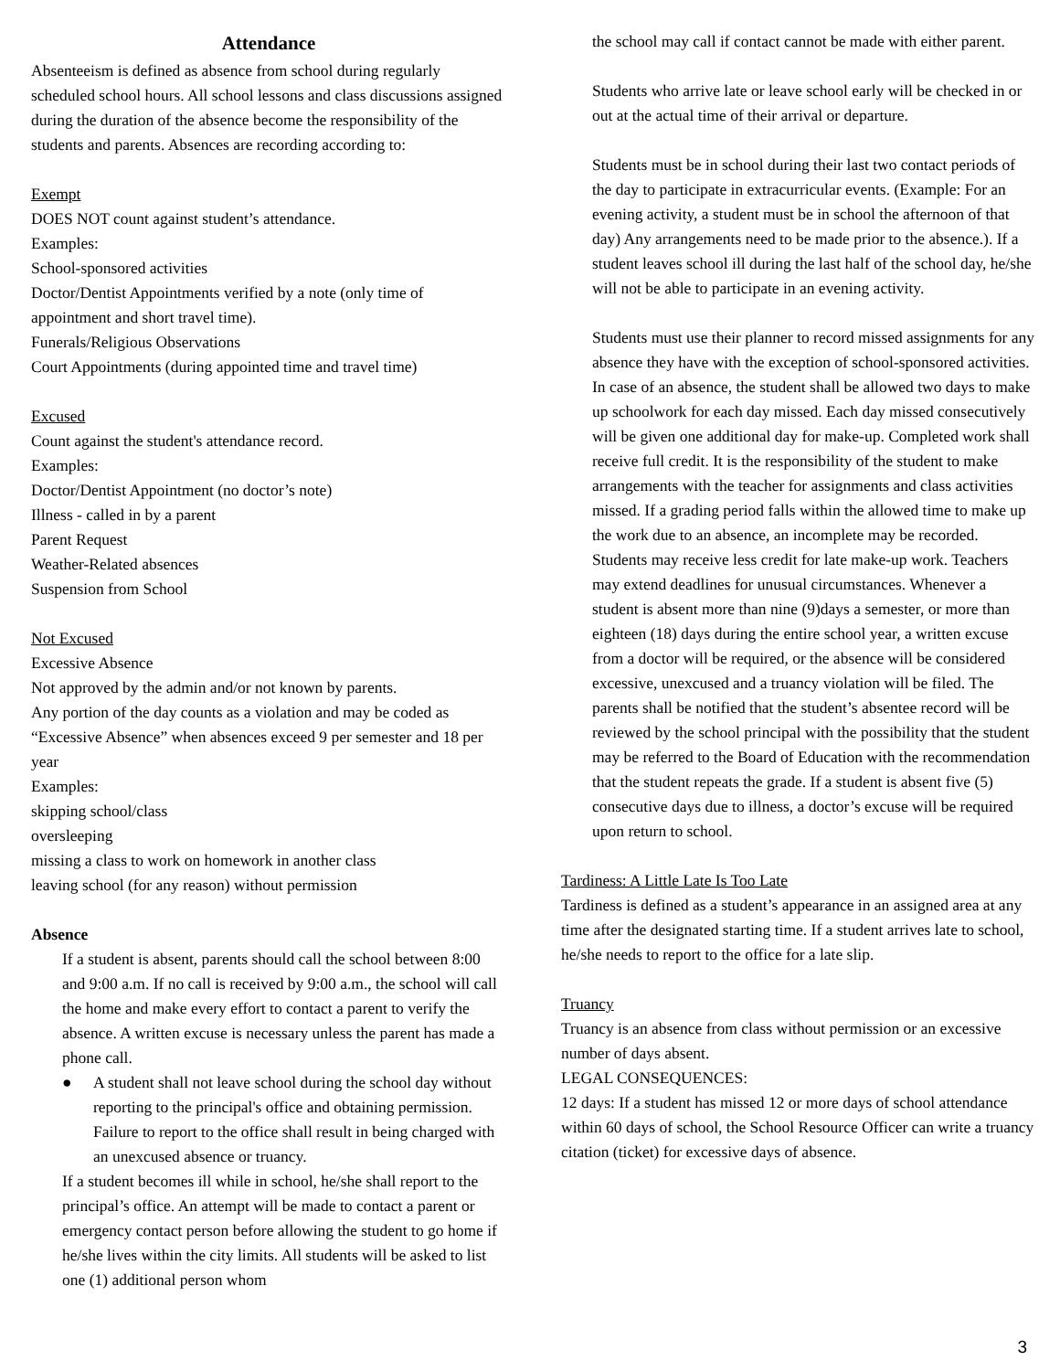Attendance
Absenteeism is defined as absence from school during regularly scheduled school hours. All school lessons and class discussions assigned during the duration of the absence become the responsibility of the students and parents. Absences are recording according to:
Exempt
DOES NOT count against student’s attendance.
Examples:
School-sponsored activities
Doctor/Dentist Appointments verified by a note (only time of appointment and short travel time).
Funerals/Religious Observations
Court Appointments (during appointed time and travel time)
Excused
Count against the student's attendance record.
Examples:
Doctor/Dentist Appointment (no doctor’s note)
Illness - called in by a parent
Parent Request
Weather-Related absences
Suspension from School
Not Excused
Excessive Absence
Not approved by the admin and/or not known by parents.
Any portion of the day counts as a violation and may be coded as “Excessive Absence” when absences exceed 9 per semester and 18 per year
Examples:
skipping school/class
oversleeping
missing a class to work on homework in another class
leaving school (for any reason) without permission
Absence
If a student is absent, parents should call the school between 8:00 and 9:00 a.m. If no call is received by 9:00 a.m., the school will call the home and make every effort to contact a parent to verify the absence. A written excuse is necessary unless the parent has made a phone call.
● A student shall not leave school during the school day without reporting to the principal's office and obtaining permission. Failure to report to the office shall result in being charged with an unexcused absence or truancy.
If a student becomes ill while in school, he/she shall report to the principal’s office. An attempt will be made to contact a parent or emergency contact person before allowing the student to go home if he/she lives within the city limits. All students will be asked to list one (1) additional person whom
the school may call if contact cannot be made with either parent.
Students who arrive late or leave school early will be checked in or out at the actual time of their arrival or departure.
Students must be in school during their last two contact periods of the day to participate in extracurricular events. (Example: For an evening activity, a student must be in school the afternoon of that day) Any arrangements need to be made prior to the absence.). If a student leaves school ill during the last half of the school day, he/she will not be able to participate in an evening activity.
Students must use their planner to record missed assignments for any absence they have with the exception of school-sponsored activities.
In case of an absence, the student shall be allowed two days to make up schoolwork for each day missed. Each day missed consecutively will be given one additional day for make-up. Completed work shall receive full credit. It is the responsibility of the student to make arrangements with the teacher for assignments and class activities missed. If a grading period falls within the allowed time to make up the work due to an absence, an incomplete may be recorded. Students may receive less credit for late make-up work. Teachers may extend deadlines for unusual circumstances. Whenever a student is absent more than nine (9)days a semester, or more than eighteen (18) days during the entire school year, a written excuse from a doctor will be required, or the absence will be considered excessive, unexcused and a truancy violation will be filed. The parents shall be notified that the student’s absentee record will be reviewed by the school principal with the possibility that the student may be referred to the Board of Education with the recommendation that the student repeats the grade. If a student is absent five (5) consecutive days due to illness, a doctor’s excuse will be required upon return to school.
Tardiness: A Little Late Is Too Late
Tardiness is defined as a student’s appearance in an assigned area at any time after the designated starting time. If a student arrives late to school, he/she needs to report to the office for a late slip.
Truancy
Truancy is an absence from class without permission or an excessive number of days absent.
LEGAL CONSEQUENCES:
12 days: If a student has missed 12 or more days of school attendance within 60 days of school, the School Resource Officer can write a truancy citation (ticket) for excessive days of absence.
3